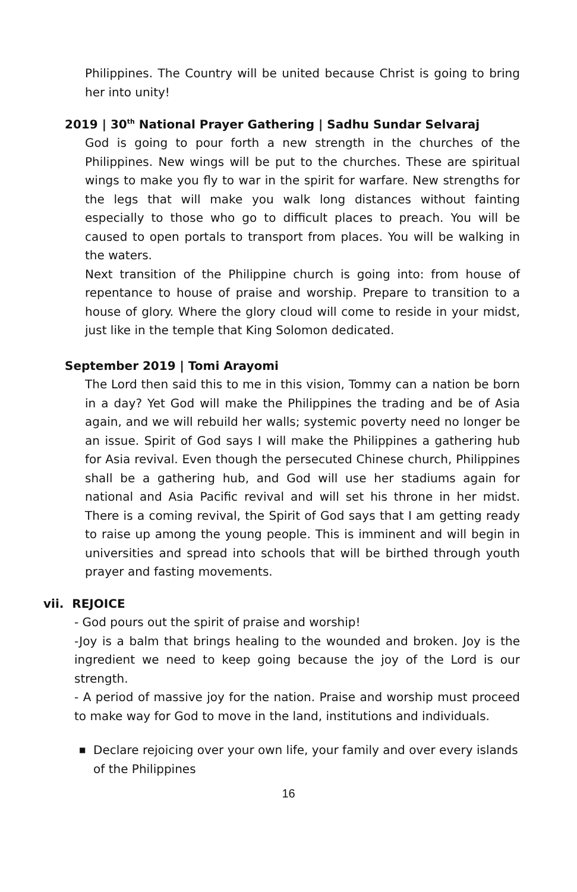Philippines. The Country will be united because Christ is going to bring her into unity!
2019 | 30<sup>th</sup> National Prayer Gathering | Sadhu Sundar Selvaraj
God is going to pour forth a new strength in the churches of the Philippines. New wings will be put to the churches. These are spiritual wings to make you fly to war in the spirit for warfare. New strengths for the legs that will make you walk long distances without fainting especially to those who go to difficult places to preach. You will be caused to open portals to transport from places. You will be walking in the waters.
Next transition of the Philippine church is going into: from house of repentance to house of praise and worship. Prepare to transition to a house of glory. Where the glory cloud will come to reside in your midst, just like in the temple that King Solomon dedicated.
September 2019 | Tomi Arayomi
The Lord then said this to me in this vision, Tommy can a nation be born in a day? Yet God will make the Philippines the trading and be of Asia again, and we will rebuild her walls; systemic poverty need no longer be an issue. Spirit of God says I will make the Philippines a gathering hub for Asia revival. Even though the persecuted Chinese church, Philippines shall be a gathering hub, and God will use her stadiums again for national and Asia Pacific revival and will set his throne in her midst. There is a coming revival, the Spirit of God says that I am getting ready to raise up among the young people. This is imminent and will begin in universities and spread into schools that will be birthed through youth prayer and fasting movements.
vii. REJOICE
- God pours out the spirit of praise and worship!
-Joy is a balm that brings healing to the wounded and broken. Joy is the ingredient we need to keep going because the joy of the Lord is our strength.
- A period of massive joy for the nation. Praise and worship must proceed to make way for God to move in the land, institutions and individuals.
■ Declare rejoicing over your own life, your family and over every islands of the Philippines
16